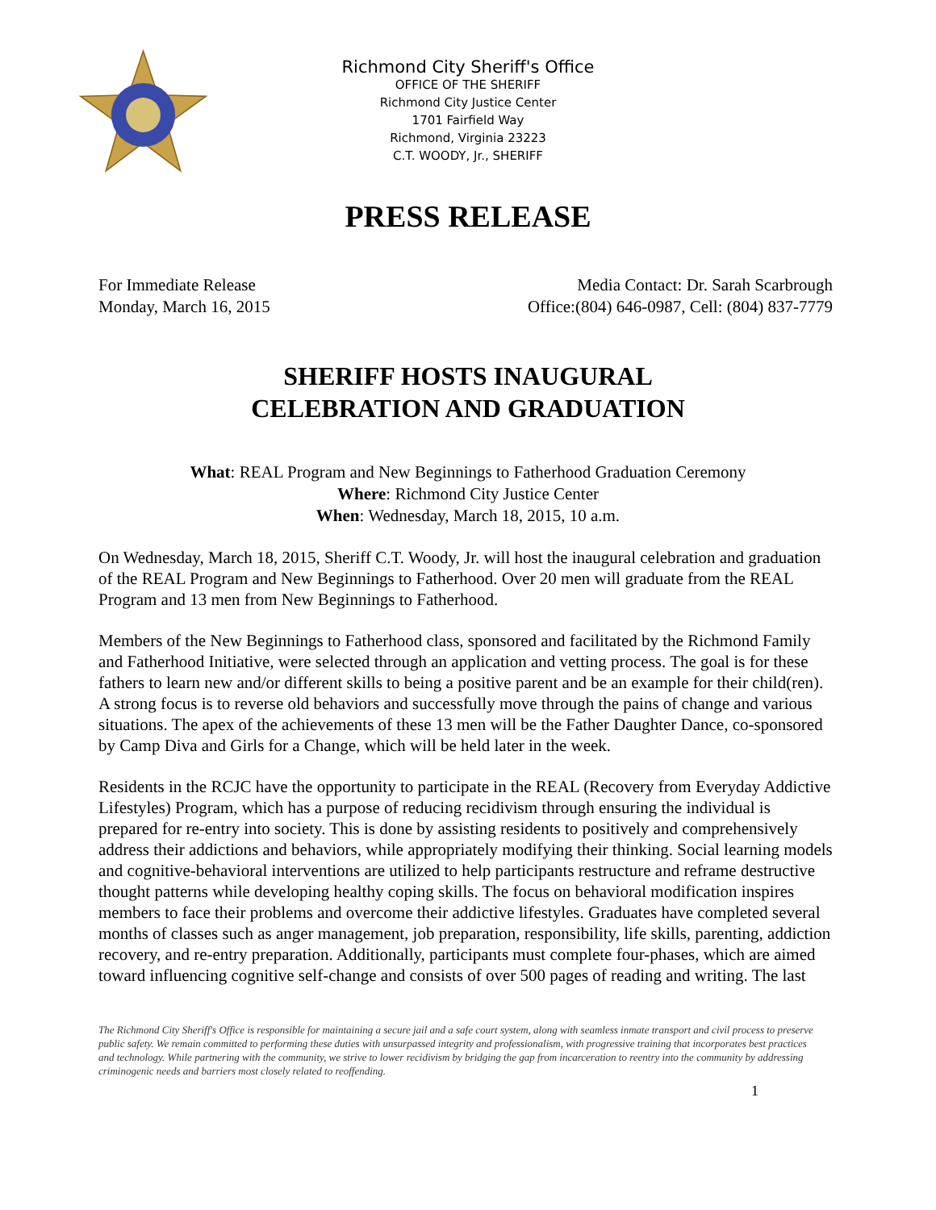Richmond City Sheriff's Office
OFFICE OF THE SHERIFF
Richmond City Justice Center
1701 Fairfield Way
Richmond, Virginia 23223
C.T. WOODY, Jr., SHERIFF
PRESS RELEASE
For Immediate Release
Monday, March 16, 2015
Media Contact: Dr. Sarah Scarbrough
Office:(804) 646-0987, Cell: (804) 837-7779
SHERIFF HOSTS INAUGURAL
CELEBRATION AND GRADUATION
What: REAL Program and New Beginnings to Fatherhood Graduation Ceremony
Where: Richmond City Justice Center
When: Wednesday, March 18, 2015, 10 a.m.
On Wednesday, March 18, 2015, Sheriff C.T. Woody, Jr. will host the inaugural celebration and graduation of the REAL Program and New Beginnings to Fatherhood. Over 20 men will graduate from the REAL Program and 13 men from New Beginnings to Fatherhood.
Members of the New Beginnings to Fatherhood class, sponsored and facilitated by the Richmond Family and Fatherhood Initiative, were selected through an application and vetting process. The goal is for these fathers to learn new and/or different skills to being a positive parent and be an example for their child(ren). A strong focus is to reverse old behaviors and successfully move through the pains of change and various situations. The apex of the achievements of these 13 men will be the Father Daughter Dance, co-sponsored by Camp Diva and Girls for a Change, which will be held later in the week.
Residents in the RCJC have the opportunity to participate in the REAL (Recovery from Everyday Addictive Lifestyles) Program, which has a purpose of reducing recidivism through ensuring the individual is prepared for re-entry into society. This is done by assisting residents to positively and comprehensively address their addictions and behaviors, while appropriately modifying their thinking. Social learning models and cognitive-behavioral interventions are utilized to help participants restructure and reframe destructive thought patterns while developing healthy coping skills. The focus on behavioral modification inspires members to face their problems and overcome their addictive lifestyles. Graduates have completed several months of classes such as anger management, job preparation, responsibility, life skills, parenting, addiction recovery, and re-entry preparation. Additionally, participants must complete four-phases, which are aimed toward influencing cognitive self-change and consists of over 500 pages of reading and writing. The last
The Richmond City Sheriff's Office is responsible for maintaining a secure jail and a safe court system, along with seamless inmate transport and civil process to preserve public safety. We remain committed to performing these duties with unsurpassed integrity and professionalism, with progressive training that incorporates best practices and technology. While partnering with the community, we strive to lower recidivism by bridging the gap from incarceration to reentry into the community by addressing criminogenic needs and barriers most closely related to reoffending.
1